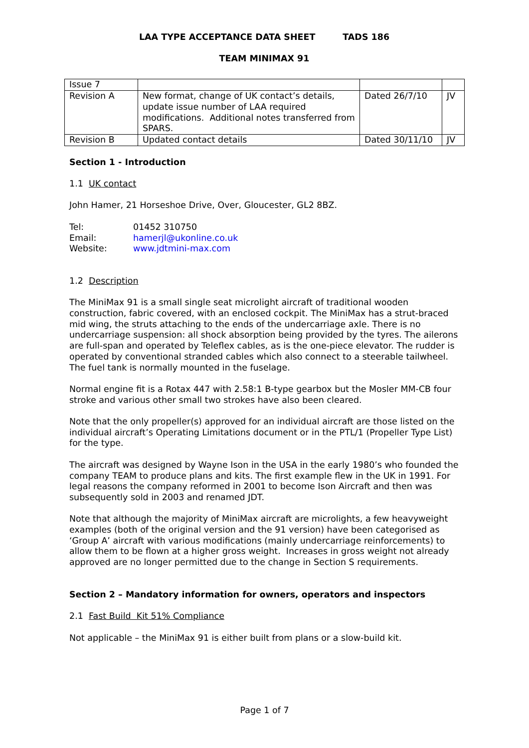LAA TYPE ACCEPTANCE DATA SHEET TADS 186
TEAM MINIMAX 91
| Issue 7 | | | |
| Revision A | New format, change of UK contact’s details, update issue number of LAA required modifications. Additional notes transferred from SPARS. | Dated 26/7/10 | JV |
| Revision B | Updated contact details | Dated 30/11/10 | JV |
Section 1 - Introduction
1.1 UK contact
John Hamer, 21 Horseshoe Drive, Over, Gloucester, GL2 8BZ.
| Tel: | 01452 310750 |
| Email: | hamerjl@ukonline.co.uk |
| Website: | www.jdtmini-max.com |
1.2 Description
The MiniMax 91 is a small single seat microlight aircraft of traditional wooden construction, fabric covered, with an enclosed cockpit. The MiniMax has a strut-braced mid wing, the struts attaching to the ends of the undercarriage axle. There is no undercarriage suspension: all shock absorption being provided by the tyres. The ailerons are full-span and operated by Teleflex cables, as is the one-piece elevator. The rudder is operated by conventional stranded cables which also connect to a steerable tailwheel. The fuel tank is normally mounted in the fuselage.
Normal engine fit is a Rotax 447 with 2.58:1 B-type gearbox but the Mosler MM-CB four stroke and various other small two strokes have also been cleared.
Note that the only propeller(s) approved for an individual aircraft are those listed on the individual aircraft’s Operating Limitations document or in the PTL/1 (Propeller Type List) for the type.
The aircraft was designed by Wayne Ison in the USA in the early 1980’s who founded the company TEAM to produce plans and kits. The first example flew in the UK in 1991. For legal reasons the company reformed in 2001 to become Ison Aircraft and then was subsequently sold in 2003 and renamed JDT.
Note that although the majority of MiniMax aircraft are microlights, a few heavyweight examples (both of the original version and the 91 version) have been categorised as ‘Group A’ aircraft with various modifications (mainly undercarriage reinforcements) to allow them to be flown at a higher gross weight. Increases in gross weight not already approved are no longer permitted due to the change in Section S requirements.
Section 2 – Mandatory information for owners, operators and inspectors
2.1 Fast Build Kit 51% Compliance
Not applicable – the MiniMax 91 is either built from plans or a slow-build kit.
Page 1 of 7